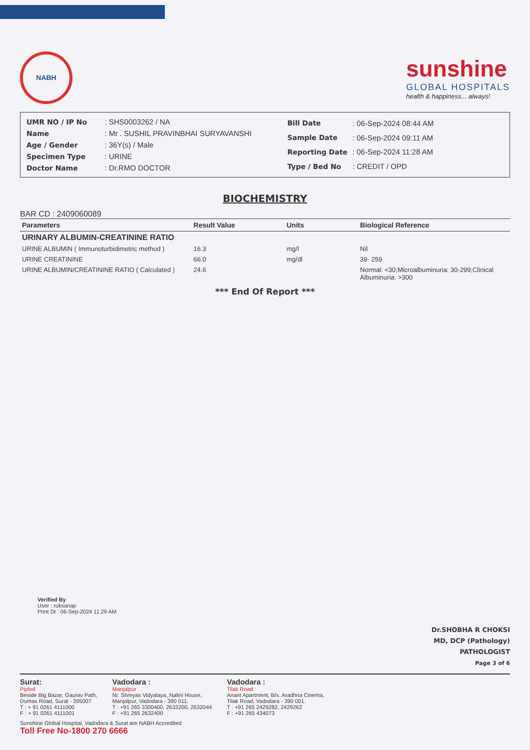NABH
sunshine
GLOBAL HOSPITALS
health & happiness... always!
| UMR NO / IP No | : SHS0003262 / NA |
| Name | : Mr . SUSHIL PRAVINBHAI SURYAVANSHI |
| Age / Gender | : 36Y(s) / Male |
| Specimen Type | : URINE |
| Doctor Name | : Dr.RMO DOCTOR |
| Bill Date | : 06-Sep-2024 08:44 AM |
| Sample Date | : 06-Sep-2024 09:11 AM |
| Reporting Date | : 06-Sep-2024 11:28 AM |
| Type / Bed No | : CREDIT / OPD |
BIOCHEMISTRY
BAR CD : 2409060089
| Parameters | Result Value | Units | Biological Reference |
| --- | --- | --- | --- |
| URINARY ALBUMIN-CREATININE RATIO | | | |
| URINE ALBUMIN ( Immunoturbidimetric method ) | 16.3 | mg/l | Nil |
| URINE CREATININE | 66.0 | mg/dl | 39- 259 |
| URINE ALBUMIN/CREATININE RATIO ( Calculated ) | 24.6 | | Normal: <30;Microalbuminuria: 30-299;Clinical Albuminuria: >300 |
*** End Of Report ***
Verified By
User : ruksanap
Print Dt : 06-Sep-2024 11:29 AM
Dr.SHOBHA R CHOKSI
MD, DCP (Pathology)
PATHOLOGIST
Page 3 of 6
Surat:
Piplod
Beside Big Bazar, Gaurav Path,
Dumas Road, Surat - 395007
T : + 91 0261 4111000
F : + 91 0261 4111001
Vadodara :
Manjalpur
Nr. Shreyas Vidyalaya, Nalini House,
Manjalpur, Vadodara - 390 011.
T : +91 265 3300400, 2633200, 2632044
F : +91 265 2632400
Vadodara :
Tilak Road
Anant Apartment, B/s. Aradhna Cinema,
Tilak Road, Vadodara - 390 001.
T : +91 265 2429282, 2429262
F : +91 265 434073
Sunshine Global Hospital, Vadodara & Surat are NABH Accredited
Toll Free No-1800 270 6666